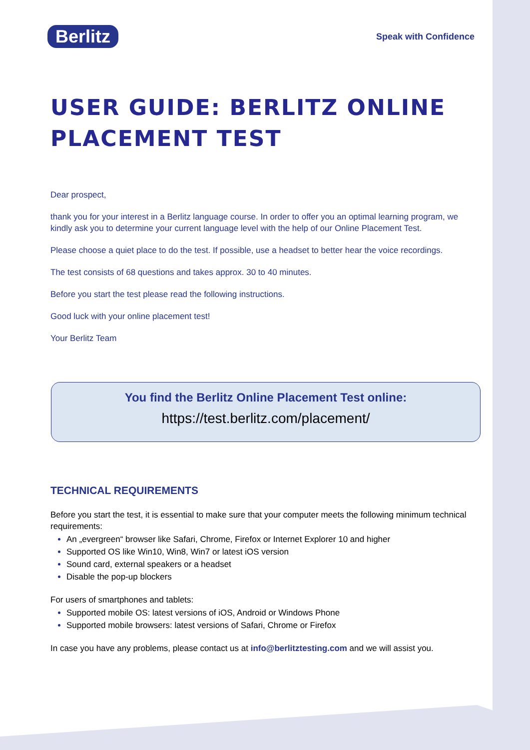Berlitz
Speak with Confidence
USER GUIDE: BERLITZ ONLINE PLACEMENT TEST
Dear prospect,
thank you for your interest in a Berlitz language course. In order to offer you an optimal learning program, we kindly ask you to determine your current language level with the help of our Online Placement Test.
Please choose a quiet place to do the test. If possible, use a headset to better hear the voice recordings.
The test consists of 68 questions and takes approx. 30 to 40 minutes.
Before you start the test please read the following instructions.
Good luck with your online placement test!
Your Berlitz Team
You find the Berlitz Online Placement Test online:
https://test.berlitz.com/placement/
TECHNICAL REQUIREMENTS
Before you start the test, it is essential to make sure that your computer meets the following minimum technical requirements:
An „evergreen“ browser like Safari, Chrome, Firefox or Internet Explorer 10 and higher
Supported OS like Win10, Win8, Win7 or latest iOS version
Sound card, external speakers or a headset
Disable the pop-up blockers
For users of smartphones and tablets:
Supported mobile OS: latest versions of iOS, Android or Windows Phone
Supported mobile browsers: latest versions of Safari, Chrome or Firefox
In case you have any problems, please contact us at info@berlitztesting.com and we will assist you.